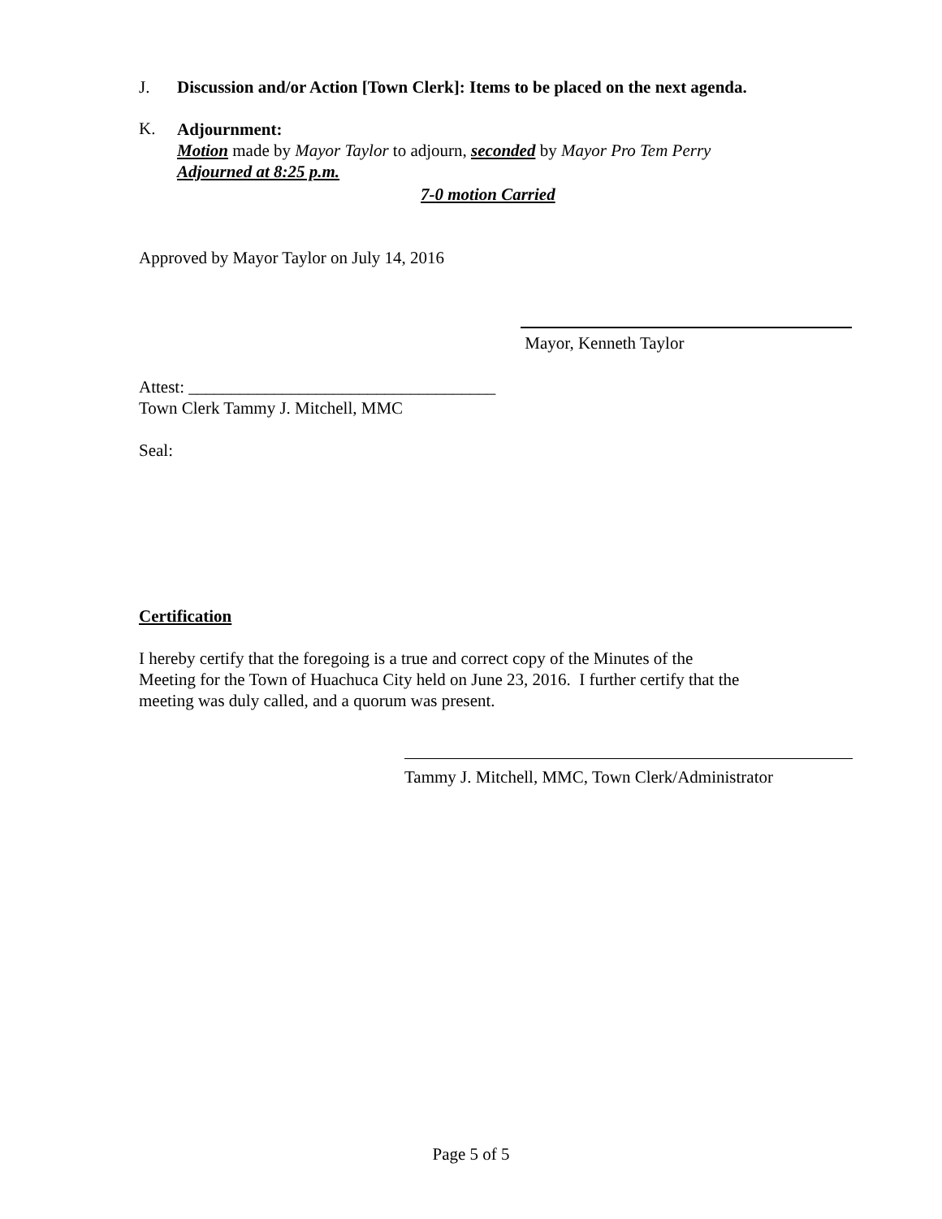J. Discussion and/or Action [Town Clerk]: Items to be placed on the next agenda.
K.
Adjournment:
Motion made by Mayor Taylor to adjourn, seconded by Mayor Pro Tem Perry
Adjourned at 8:25 p.m.
7-0 motion Carried
Approved by Mayor Taylor on July 14, 2016
Mayor, Kenneth Taylor
Attest: ____________________________________
Town Clerk Tammy J. Mitchell, MMC
Seal:
Certification
I hereby certify that the foregoing is a true and correct copy of the Minutes of the
Meeting for the Town of Huachuca City held on June 23, 2016. I further certify that the
meeting was duly called, and a quorum was present.
Tammy J. Mitchell, MMC, Town Clerk/Administrator
Page 5 of 5